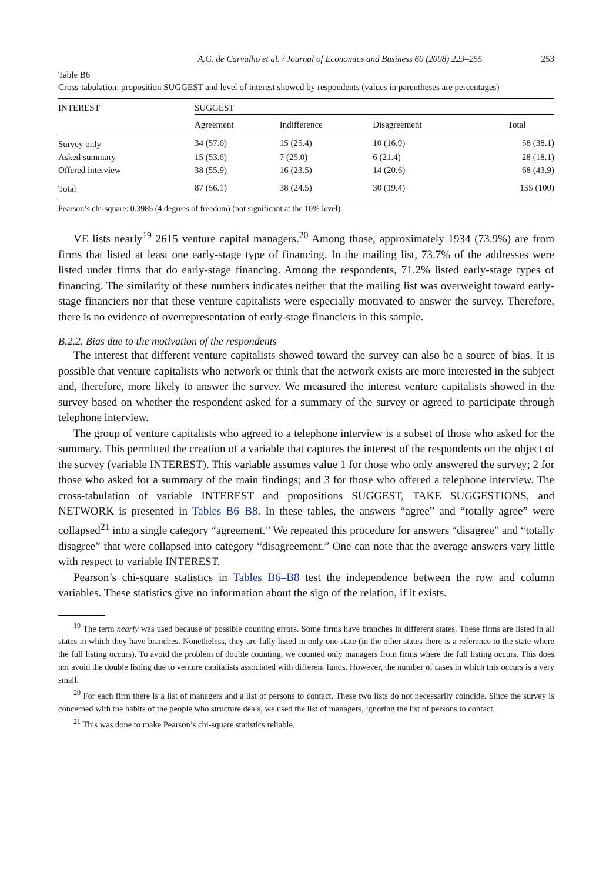A.G. de Carvalho et al. / Journal of Economics and Business 60 (2008) 223–255 253
Table B6
Cross-tabulation: proposition SUGGEST and level of interest showed by respondents (values in parentheses are percentages)
| INTEREST | SUGGEST | | | |
| --- | --- | --- | --- | --- |
| | Agreement | Indifference | Disagreement | Total |
| Survey only | 34 (57.6) | 15 (25.4) | 10 (16.9) | 58 (38.1) |
| Asked summary | 15 (53.6) | 7 (25.0) | 6 (21.4) | 28 (18.1) |
| Offered interview | 38 (55.9) | 16 (23.5) | 14 (20.6) | 68 (43.9) |
| Total | 87 (56.1) | 38 (24.5) | 30 (19.4) | 155 (100) |
Pearson’s chi-square: 0.3985 (4 degrees of freedom) (not significant at the 10% level).
VE lists nearly<sup>19</sup> 2615 venture capital managers.<sup>20</sup> Among those, approximately 1934 (73.9%) are from firms that listed at least one early-stage type of financing. In the mailing list, 73.7% of the addresses were listed under firms that do early-stage financing. Among the respondents, 71.2% listed early-stage types of financing. The similarity of these numbers indicates neither that the mailing list was overweight toward early-stage financiers nor that these venture capitalists were especially motivated to answer the survey. Therefore, there is no evidence of overrepresentation of early-stage financiers in this sample.
B.2.2. Bias due to the motivation of the respondents
The interest that different venture capitalists showed toward the survey can also be a source of bias. It is possible that venture capitalists who network or think that the network exists are more interested in the subject and, therefore, more likely to answer the survey. We measured the interest venture capitalists showed in the survey based on whether the respondent asked for a summary of the survey or agreed to participate through telephone interview.
The group of venture capitalists who agreed to a telephone interview is a subset of those who asked for the summary. This permitted the creation of a variable that captures the interest of the respondents on the object of the survey (variable INTEREST). This variable assumes value 1 for those who only answered the survey; 2 for those who asked for a summary of the main findings; and 3 for those who offered a telephone interview. The cross-tabulation of variable INTEREST and propositions SUGGEST, TAKE SUGGESTIONS, and NETWORK is presented in Tables B6–B8. In these tables, the answers “agree” and “totally agree” were collapsed<sup>21</sup> into a single category “agreement.” We repeated this procedure for answers “disagree” and “totally disagree” that were collapsed into category “disagreement.” One can note that the average answers vary little with respect to variable INTEREST.
Pearson’s chi-square statistics in Tables B6–B8 test the independence between the row and column variables. These statistics give no information about the sign of the relation, if it exists.
<sup>19</sup> The term nearly was used because of possible counting errors. Some firms have branches in different states. These firms are listed in all states in which they have branches. Nonetheless, they are fully listed in only one state (in the other states there is a reference to the state where the full listing occurs). To avoid the problem of double counting, we counted only managers from firms where the full listing occurs. This does not avoid the double listing due to venture capitalists associated with different funds. However, the number of cases in which this occurs is a very small.
<sup>20</sup> For each firm there is a list of managers and a list of persons to contact. These two lists do not necessarily coincide. Since the survey is concerned with the habits of the people who structure deals, we used the list of managers, ignoring the list of persons to contact.
<sup>21</sup> This was done to make Pearson’s chi-square statistics reliable.